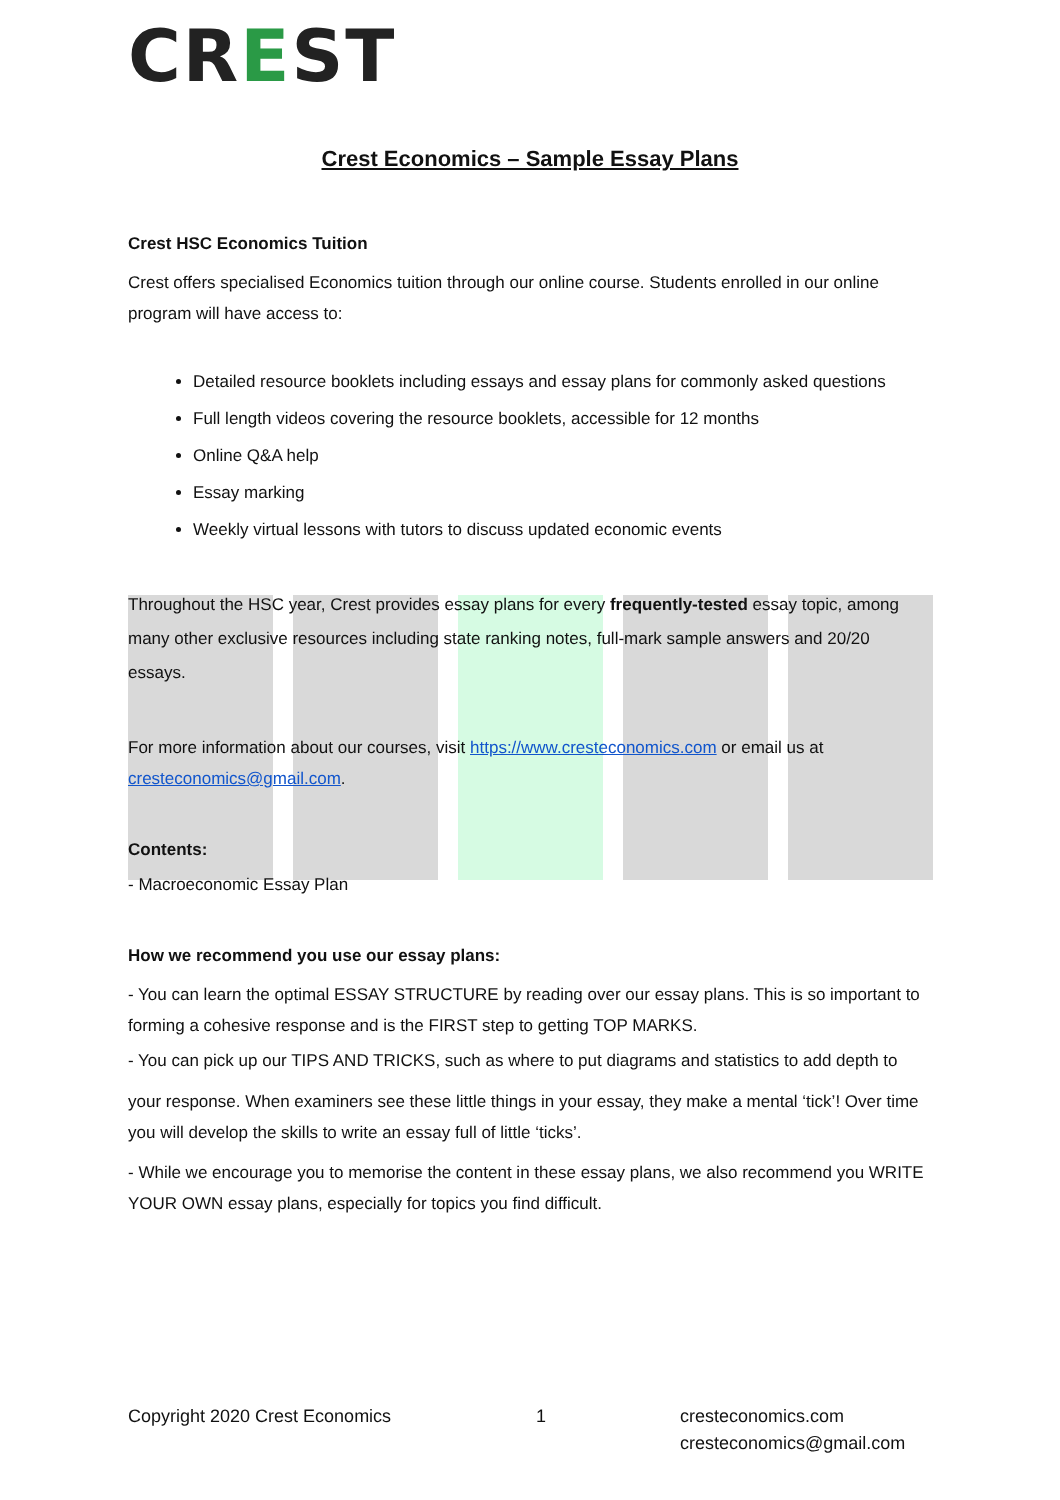CREST
Crest Economics – Sample Essay Plans
Crest HSC Economics Tuition
Crest offers specialised Economics tuition through our online course. Students enrolled in our online program will have access to:
Detailed resource booklets including essays and essay plans for commonly asked questions
Full length videos covering the resource booklets, accessible for 12 months
Online Q&A help
Essay marking
Weekly virtual lessons with tutors to discuss updated economic events
Throughout the HSC year, Crest provides essay plans for every frequently-tested essay topic, among many other exclusive resources including state ranking notes, full-mark sample answers and 20/20 essays.
For more information about our courses, visit https://www.cresteconomics.com or email us at cresteconomics@gmail.com.
Contents:
- Macroeconomic Essay Plan
How we recommend you use our essay plans:
- You can learn the optimal ESSAY STRUCTURE by reading over our essay plans. This is so important to forming a cohesive response and is the FIRST step to getting TOP MARKS.
- You can pick up our TIPS AND TRICKS, such as where to put diagrams and statistics to add depth to
your response. When examiners see these little things in your essay, they make a mental ‘tick’! Over time you will develop the skills to write an essay full of little ‘ticks’.
- While we encourage you to memorise the content in these essay plans, we also recommend you WRITE YOUR OWN essay plans, especially for topics you find difficult.
Copyright 2020 Crest Economics 1 cresteconomics.com
cresteconomics@gmail.com